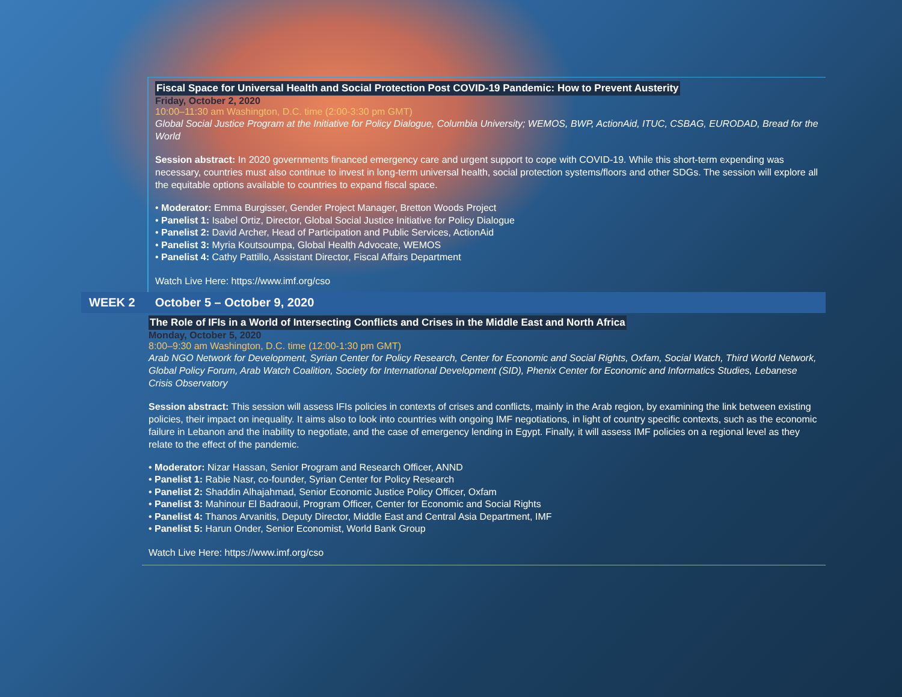Fiscal Space for Universal Health and Social Protection Post COVID-19 Pandemic: How to Prevent Austerity
Friday, October 2, 2020
10:00–11:30 am Washington, D.C. time (2:00-3:30 pm GMT)
Global Social Justice Program at the Initiative for Policy Dialogue, Columbia University; WEMOS, BWP, ActionAid, ITUC, CSBAG, EURODAD, Bread for the World
Session abstract: In 2020 governments financed emergency care and urgent support to cope with COVID-19. While this short-term expending was necessary, countries must also continue to invest in long-term universal health, social protection systems/floors and other SDGs. The session will explore all the equitable options available to countries to expand fiscal space.
• Moderator: Emma Burgisser, Gender Project Manager, Bretton Woods Project
• Panelist 1: Isabel Ortiz, Director, Global Social Justice Initiative for Policy Dialogue
• Panelist 2: David Archer, Head of Participation and Public Services, ActionAid
• Panelist 3: Myria Koutsoumpa, Global Health Advocate, WEMOS
• Panelist 4: Cathy Pattillo, Assistant Director, Fiscal Affairs Department
Watch Live Here: https://www.imf.org/cso
WEEK 2 October 5 – October 9, 2020
The Role of IFIs in a World of Intersecting Conflicts and Crises in the Middle East and North Africa
Monday, October 5, 2020
8:00–9:30 am Washington, D.C. time (12:00-1:30 pm GMT)
Arab NGO Network for Development, Syrian Center for Policy Research, Center for Economic and Social Rights, Oxfam, Social Watch, Third World Network, Global Policy Forum, Arab Watch Coalition, Society for International Development (SID), Phenix Center for Economic and Informatics Studies, Lebanese Crisis Observatory
Session abstract: This session will assess IFIs policies in contexts of crises and conflicts, mainly in the Arab region, by examining the link between existing policies, their impact on inequality. It aims also to look into countries with ongoing IMF negotiations, in light of country specific contexts, such as the economic failure in Lebanon and the inability to negotiate, and the case of emergency lending in Egypt. Finally, it will assess IMF policies on a regional level as they relate to the effect of the pandemic.
• Moderator: Nizar Hassan, Senior Program and Research Officer, ANND
• Panelist 1: Rabie Nasr, co-founder, Syrian Center for Policy Research
• Panelist 2: Shaddin Alhajahmad, Senior Economic Justice Policy Officer, Oxfam
• Panelist 3: Mahinour El Badraoui, Program Officer, Center for Economic and Social Rights
• Panelist 4: Thanos Arvanitis, Deputy Director, Middle East and Central Asia Department, IMF
• Panelist 5: Harun Onder, Senior Economist, World Bank Group
Watch Live Here: https://www.imf.org/cso